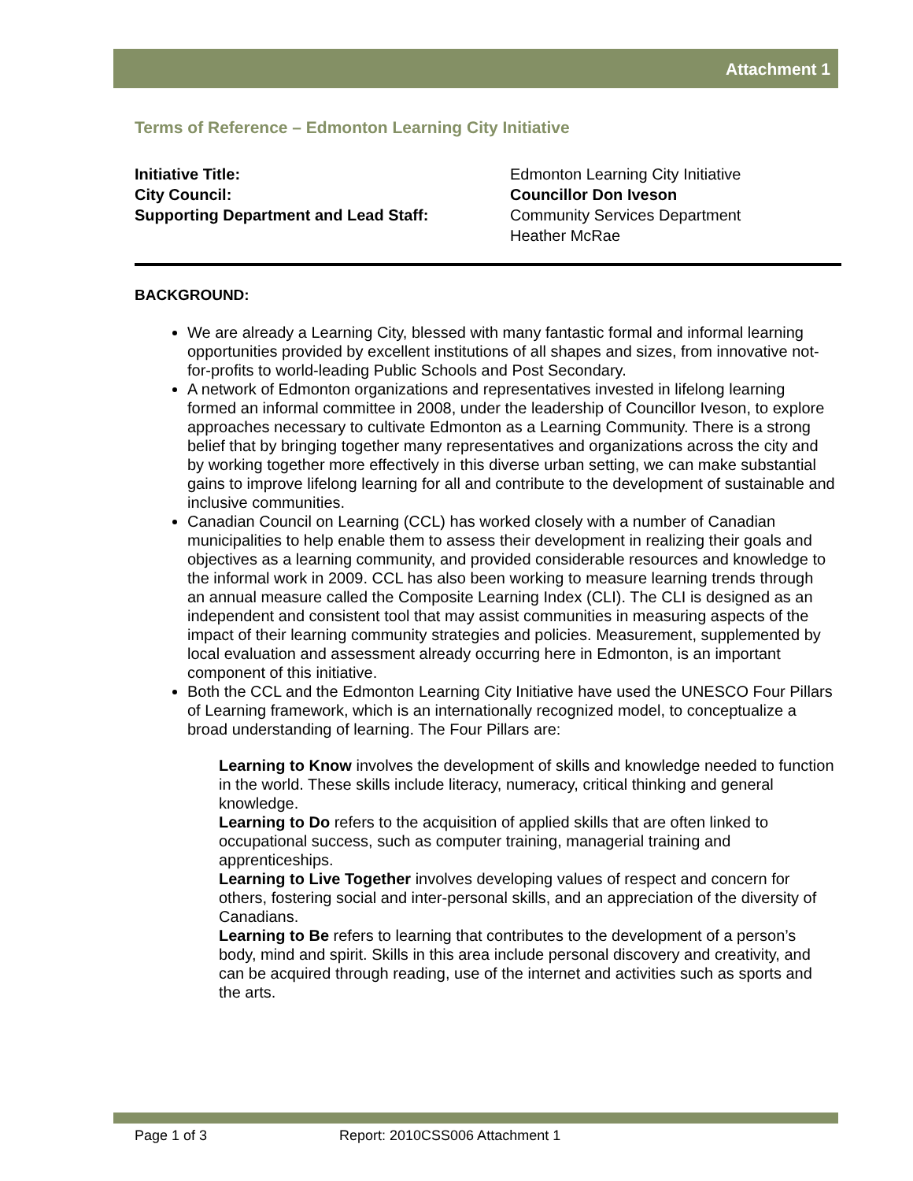Attachment 1
Terms of Reference – Edmonton Learning City Initiative
Initiative Title: Edmonton Learning City Initiative
City Council: Councillor Don Iveson
Supporting Department and Lead Staff: Community Services Department
Heather McRae
BACKGROUND:
We are already a Learning City, blessed with many fantastic formal and informal learning opportunities provided by excellent institutions of all shapes and sizes, from innovative not-for-profits to world-leading Public Schools and Post Secondary.
A network of Edmonton organizations and representatives invested in lifelong learning formed an informal committee in 2008, under the leadership of Councillor Iveson, to explore approaches necessary to cultivate Edmonton as a Learning Community. There is a strong belief that by bringing together many representatives and organizations across the city and by working together more effectively in this diverse urban setting, we can make substantial gains to improve lifelong learning for all and contribute to the development of sustainable and inclusive communities.
Canadian Council on Learning (CCL) has worked closely with a number of Canadian municipalities to help enable them to assess their development in realizing their goals and objectives as a learning community, and provided considerable resources and knowledge to the informal work in 2009. CCL has also been working to measure learning trends through an annual measure called the Composite Learning Index (CLI). The CLI is designed as an independent and consistent tool that may assist communities in measuring aspects of the impact of their learning community strategies and policies. Measurement, supplemented by local evaluation and assessment already occurring here in Edmonton, is an important component of this initiative.
Both the CCL and the Edmonton Learning City Initiative have used the UNESCO Four Pillars of Learning framework, which is an internationally recognized model, to conceptualize a broad understanding of learning. The Four Pillars are:
Learning to Know involves the development of skills and knowledge needed to function in the world. These skills include literacy, numeracy, critical thinking and general knowledge.
Learning to Do refers to the acquisition of applied skills that are often linked to occupational success, such as computer training, managerial training and apprenticeships.
Learning to Live Together involves developing values of respect and concern for others, fostering social and inter-personal skills, and an appreciation of the diversity of Canadians.
Learning to Be refers to learning that contributes to the development of a person’s body, mind and spirit. Skills in this area include personal discovery and creativity, and can be acquired through reading, use of the internet and activities such as sports and the arts.
Page 1 of 3 Report: 2010CSS006 Attachment 1